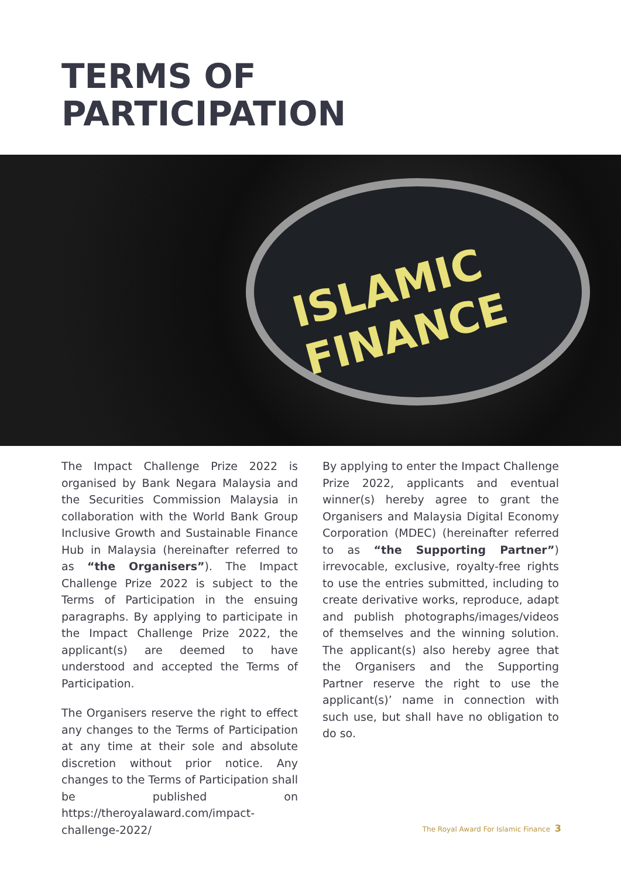TERMS OF
PARTICIPATION
ISLAMIC FINANCE
The Impact Challenge Prize 2022 is organised by Bank Negara Malaysia and the Securities Commission Malaysia in collaboration with the World Bank Group Inclusive Growth and Sustainable Finance Hub in Malaysia (hereinafter referred to as “the Organisers”). The Impact Challenge Prize 2022 is subject to the Terms of Participation in the ensuing paragraphs. By applying to participate in the Impact Challenge Prize 2022, the applicant(s) are deemed to have understood and accepted the Terms of Participation.
The Organisers reserve the right to effect any changes to the Terms of Participation at any time at their sole and absolute discretion without prior notice. Any changes to the Terms of Participation shall be published on https://theroyalaward.com/impact-challenge-2022/
By applying to enter the Impact Challenge Prize 2022, applicants and eventual winner(s) hereby agree to grant the Organisers and Malaysia Digital Economy Corporation (MDEC) (hereinafter referred to as “the Supporting Partner”) irrevocable, exclusive, royalty-free rights to use the entries submitted, including to create derivative works, reproduce, adapt and publish photographs/images/videos of themselves and the winning solution. The applicant(s) also hereby agree that the Organisers and the Supporting Partner reserve the right to use the applicant(s)’ name in connection with such use, but shall have no obligation to do so.
The Royal Award For Islamic Finance 3